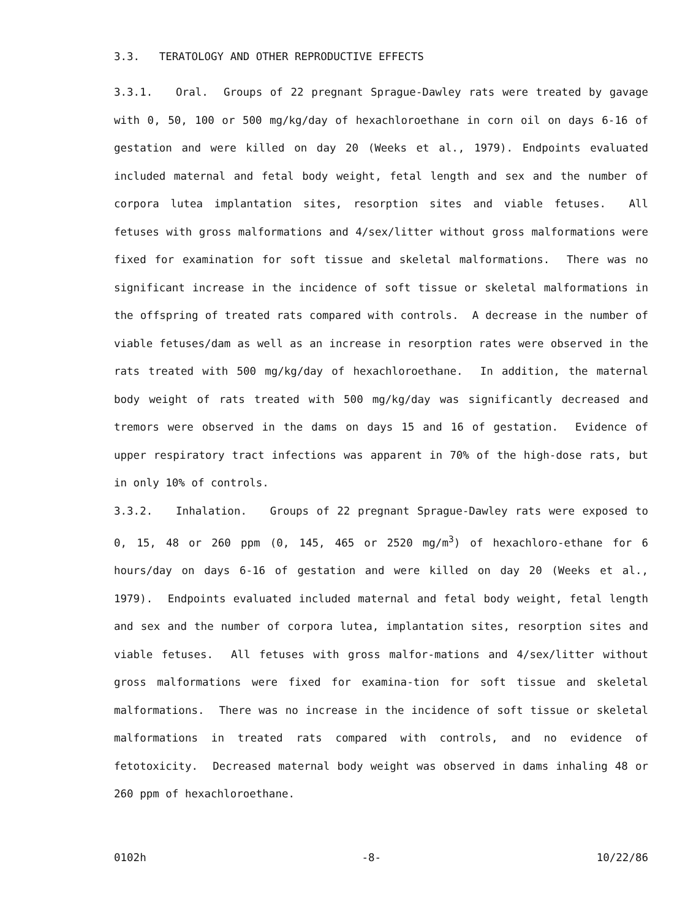3.3. TERATOLOGY AND OTHER REPRODUCTIVE EFFECTS
3.3.1. Oral. Groups of 22 pregnant Sprague-Dawley rats were treated by gavage with 0, 50, 100 or 500 mg/kg/day of hexachloroethane in corn oil on days 6-16 of gestation and were killed on day 20 (Weeks et al., 1979). Endpoints evaluated included maternal and fetal body weight, fetal length and sex and the number of corpora lutea implantation sites, resorption sites and viable fetuses. All fetuses with gross malformations and 4/sex/litter without gross malformations were fixed for examination for soft tissue and skeletal malformations. There was no significant increase in the incidence of soft tissue or skeletal malformations in the offspring of treated rats compared with controls. A decrease in the number of viable fetuses/dam as well as an increase in resorption rates were observed in the rats treated with 500 mg/kg/day of hexachloroethane. In addition, the maternal body weight of rats treated with 500 mg/kg/day was significantly decreased and tremors were observed in the dams on days 15 and 16 of gestation. Evidence of upper respiratory tract infections was apparent in 70% of the high-dose rats, but in only 10% of controls.
3.3.2. Inhalation. Groups of 22 pregnant Sprague-Dawley rats were exposed to 0, 15, 48 or 260 ppm (0, 145, 465 or 2520 mg/m<sup>3</sup>) of hexachloro-ethane for 6 hours/day on days 6-16 of gestation and were killed on day 20 (Weeks et al., 1979). Endpoints evaluated included maternal and fetal body weight, fetal length and sex and the number of corpora lutea, implantation sites, resorption sites and viable fetuses. All fetuses with gross malfor-mations and 4/sex/litter without gross malformations were fixed for examina-tion for soft tissue and skeletal malformations. There was no increase in the incidence of soft tissue or skeletal malformations in treated rats compared with controls, and no evidence of fetotoxicity. Decreased maternal body weight was observed in dams inhaling 48 or 260 ppm of hexachloroethane.
0102h -8- 10/22/86